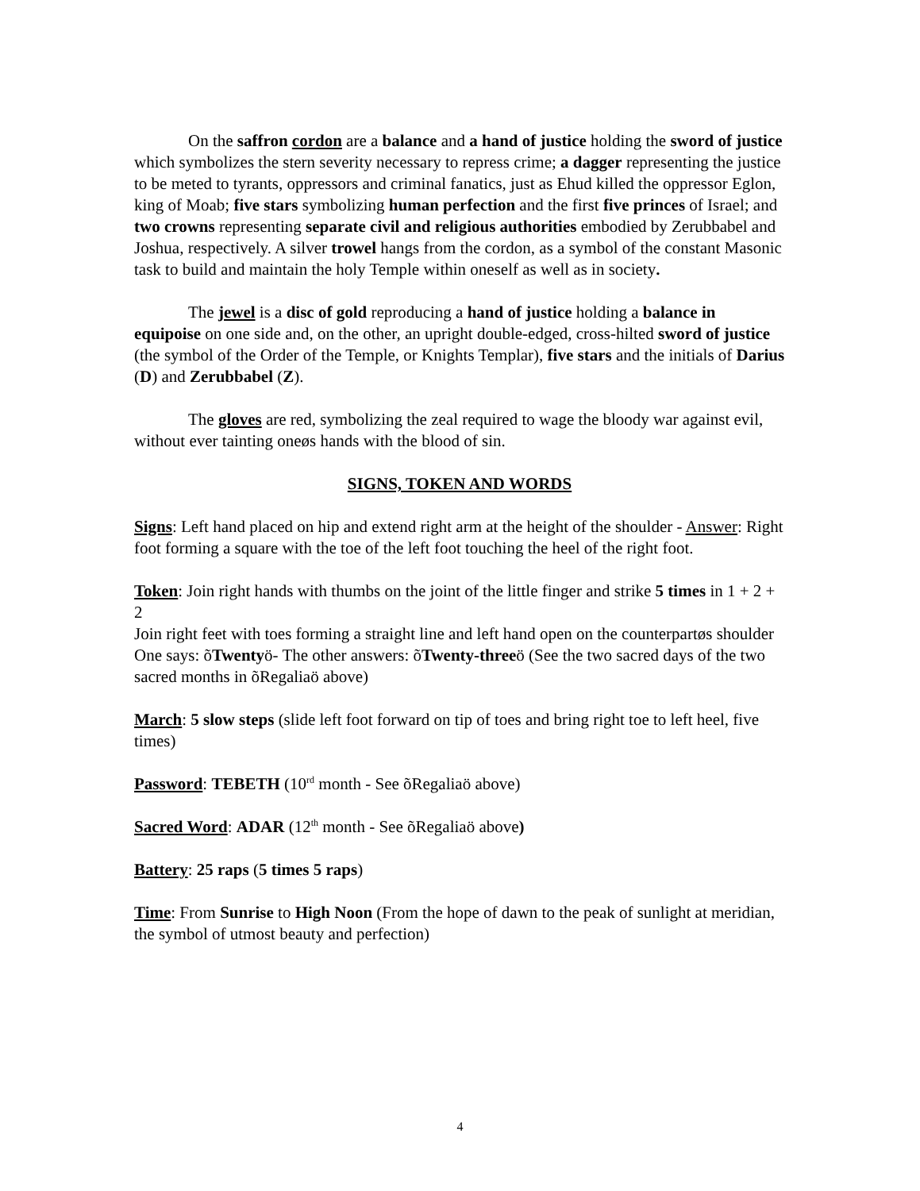On the saffron cordon are a balance and a hand of justice holding the sword of justice which symbolizes the stern severity necessary to repress crime; a dagger representing the justice to be meted to tyrants, oppressors and criminal fanatics, just as Ehud killed the oppressor Eglon, king of Moab; five stars symbolizing human perfection and the first five princes of Israel; and two crowns representing separate civil and religious authorities embodied by Zerubbabel and Joshua, respectively. A silver trowel hangs from the cordon, as a symbol of the constant Masonic task to build and maintain the holy Temple within oneself as well as in society.
The jewel is a disc of gold reproducing a hand of justice holding a balance in equipoise on one side and, on the other, an upright double-edged, cross-hilted sword of justice (the symbol of the Order of the Temple, or Knights Templar), five stars and the initials of Darius (D) and Zerubbabel (Z).
The gloves are red, symbolizing the zeal required to wage the bloody war against evil, without ever tainting oneøs hands with the blood of sin.
SIGNS, TOKEN AND WORDS
Signs: Left hand placed on hip and extend right arm at the height of the shoulder - Answer: Right foot forming a square with the toe of the left foot touching the heel of the right foot.
Token: Join right hands with thumbs on the joint of the little finger and strike 5 times in 1 + 2 + 2
Join right feet with toes forming a straight line and left hand open on the counterpartøs shoulder
One says: õTwentyö- The other answers: õTwenty-threeö (See the two sacred days of the two sacred months in õRegaliaö above)
March: 5 slow steps (slide left foot forward on tip of toes and bring right toe to left heel, five times)
Password: TEBETH (10<sup>rd</sup> month - See õRegaliaö above)
Sacred Word: ADAR (12<sup>th</sup> month - See õRegaliaö above)
Battery: 25 raps (5 times 5 raps)
Time: From Sunrise to High Noon (From the hope of dawn to the peak of sunlight at meridian, the symbol of utmost beauty and perfection)
4